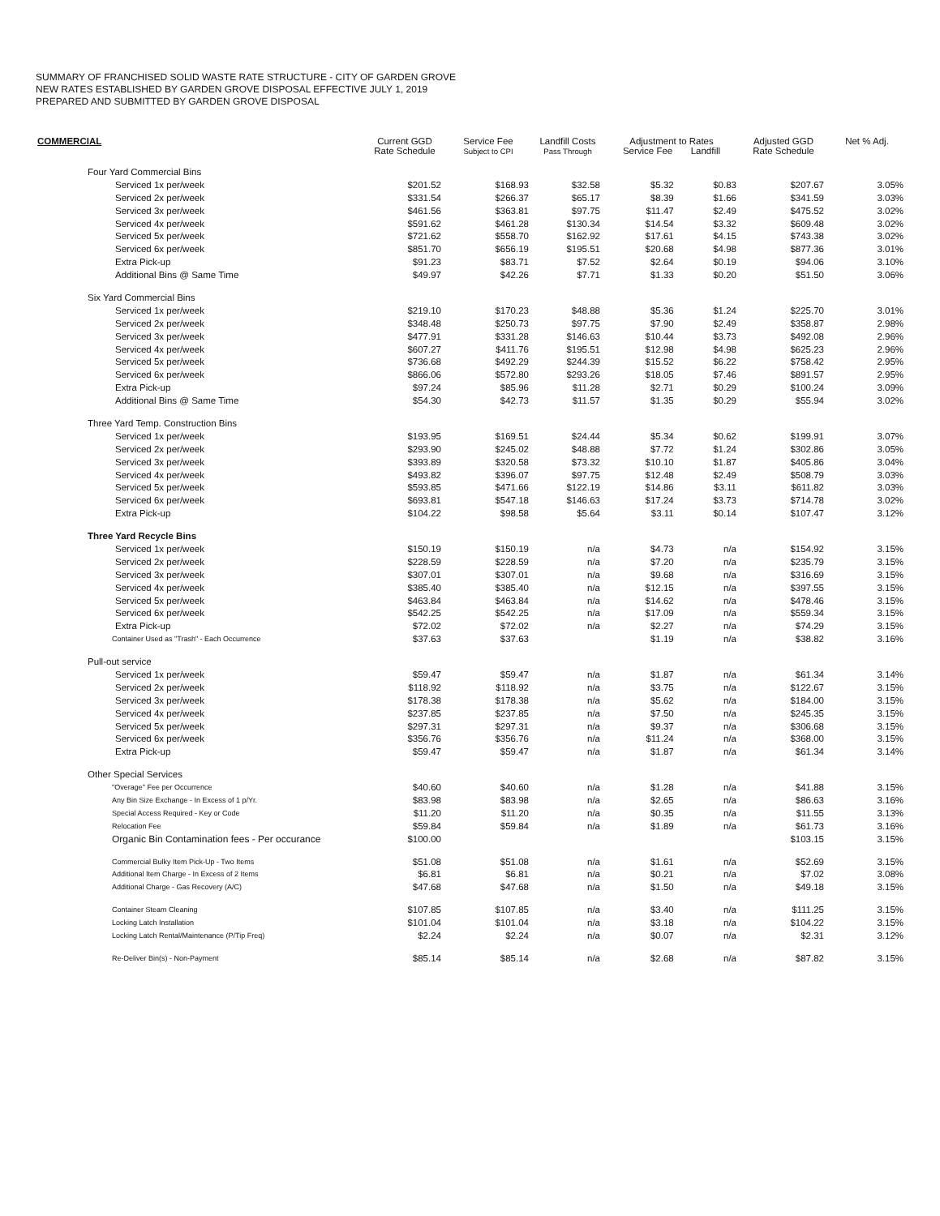SUMMARY OF FRANCHISED SOLID WASTE RATE STRUCTURE - CITY OF GARDEN GROVE
NEW RATES ESTABLISHED BY GARDEN GROVE DISPOSAL EFFECTIVE JULY 1, 2019
PREPARED AND SUBMITTED BY GARDEN GROVE DISPOSAL
| COMMERCIAL | Current GGD Rate Schedule | Service Fee Subject to CPI | Landfill Costs Pass Through | Adjustment to Rates Service Fee Landfill | | Adjusted GGD Rate Schedule | Net % Adj. |
| --- | --- | --- | --- | --- | --- | --- | --- |
| Four Yard Commercial Bins | | | | | | | |
| Serviced 1x per/week | $201.52 | $168.93 | $32.58 | $5.32 | $0.83 | $207.67 | 3.05% |
| Serviced 2x per/week | $331.54 | $266.37 | $65.17 | $8.39 | $1.66 | $341.59 | 3.03% |
| Serviced 3x per/week | $461.56 | $363.81 | $97.75 | $11.47 | $2.49 | $475.52 | 3.02% |
| Serviced 4x per/week | $591.62 | $461.28 | $130.34 | $14.54 | $3.32 | $609.48 | 3.02% |
| Serviced 5x per/week | $721.62 | $558.70 | $162.92 | $17.61 | $4.15 | $743.38 | 3.02% |
| Serviced 6x per/week | $851.70 | $656.19 | $195.51 | $20.68 | $4.98 | $877.36 | 3.01% |
| Extra Pick-up | $91.23 | $83.71 | $7.52 | $2.64 | $0.19 | $94.06 | 3.10% |
| Additional Bins @ Same Time | $49.97 | $42.26 | $7.71 | $1.33 | $0.20 | $51.50 | 3.06% |
| Six Yard Commercial Bins | | | | | | | |
| Serviced 1x per/week | $219.10 | $170.23 | $48.88 | $5.36 | $1.24 | $225.70 | 3.01% |
| Serviced 2x per/week | $348.48 | $250.73 | $97.75 | $7.90 | $2.49 | $358.87 | 2.98% |
| Serviced 3x per/week | $477.91 | $331.28 | $146.63 | $10.44 | $3.73 | $492.08 | 2.96% |
| Serviced 4x per/week | $607.27 | $411.76 | $195.51 | $12.98 | $4.98 | $625.23 | 2.96% |
| Serviced 5x per/week | $736.68 | $492.29 | $244.39 | $15.52 | $6.22 | $758.42 | 2.95% |
| Serviced 6x per/week | $866.06 | $572.80 | $293.26 | $18.05 | $7.46 | $891.57 | 2.95% |
| Extra Pick-up | $97.24 | $85.96 | $11.28 | $2.71 | $0.29 | $100.24 | 3.09% |
| Additional Bins @ Same Time | $54.30 | $42.73 | $11.57 | $1.35 | $0.29 | $55.94 | 3.02% |
| Three Yard Temp. Construction Bins | | | | | | | |
| Serviced 1x per/week | $193.95 | $169.51 | $24.44 | $5.34 | $0.62 | $199.91 | 3.07% |
| Serviced 2x per/week | $293.90 | $245.02 | $48.88 | $7.72 | $1.24 | $302.86 | 3.05% |
| Serviced 3x per/week | $393.89 | $320.58 | $73.32 | $10.10 | $1.87 | $405.86 | 3.04% |
| Serviced 4x per/week | $493.82 | $396.07 | $97.75 | $12.48 | $2.49 | $508.79 | 3.03% |
| Serviced 5x per/week | $593.85 | $471.66 | $122.19 | $14.86 | $3.11 | $611.82 | 3.03% |
| Serviced 6x per/week | $693.81 | $547.18 | $146.63 | $17.24 | $3.73 | $714.78 | 3.02% |
| Extra Pick-up | $104.22 | $98.58 | $5.64 | $3.11 | $0.14 | $107.47 | 3.12% |
| Three Yard Recycle Bins | | | | | | | |
| Serviced 1x per/week | $150.19 | $150.19 | n/a | $4.73 | n/a | $154.92 | 3.15% |
| Serviced 2x per/week | $228.59 | $228.59 | n/a | $7.20 | n/a | $235.79 | 3.15% |
| Serviced 3x per/week | $307.01 | $307.01 | n/a | $9.68 | n/a | $316.69 | 3.15% |
| Serviced 4x per/week | $385.40 | $385.40 | n/a | $12.15 | n/a | $397.55 | 3.15% |
| Serviced 5x per/week | $463.84 | $463.84 | n/a | $14.62 | n/a | $478.46 | 3.15% |
| Serviced 6x per/week | $542.25 | $542.25 | n/a | $17.09 | n/a | $559.34 | 3.15% |
| Extra Pick-up | $72.02 | $72.02 | n/a | $2.27 | n/a | $74.29 | 3.15% |
| Container Used as "Trash" - Each Occurrence | $37.63 | $37.63 | | $1.19 | n/a | $38.82 | 3.16% |
| Pull-out service | | | | | | | |
| Serviced 1x per/week | $59.47 | $59.47 | n/a | $1.87 | n/a | $61.34 | 3.14% |
| Serviced 2x per/week | $118.92 | $118.92 | n/a | $3.75 | n/a | $122.67 | 3.15% |
| Serviced 3x per/week | $178.38 | $178.38 | n/a | $5.62 | n/a | $184.00 | 3.15% |
| Serviced 4x per/week | $237.85 | $237.85 | n/a | $7.50 | n/a | $245.35 | 3.15% |
| Serviced 5x per/week | $297.31 | $297.31 | n/a | $9.37 | n/a | $306.68 | 3.15% |
| Serviced 6x per/week | $356.76 | $356.76 | n/a | $11.24 | n/a | $368.00 | 3.15% |
| Extra Pick-up | $59.47 | $59.47 | n/a | $1.87 | n/a | $61.34 | 3.14% |
| Other Special Services | | | | | | | |
| "Overage" Fee per Occurrence | $40.60 | $40.60 | n/a | $1.28 | n/a | $41.88 | 3.15% |
| Any Bin Size Exchange - In Excess of 1 p/Yr. | $83.98 | $83.98 | n/a | $2.65 | n/a | $86.63 | 3.16% |
| Special Access Required - Key or Code | $11.20 | $11.20 | n/a | $0.35 | n/a | $11.55 | 3.13% |
| Relocation Fee | $59.84 | $59.84 | n/a | $1.89 | n/a | $61.73 | 3.16% |
| Organic Bin Contamination fees - Per occurance | $100.00 | | | | | $103.15 | 3.15% |
| Commercial Bulky Item Pick-Up - Two Items | $51.08 | $51.08 | n/a | $1.61 | n/a | $52.69 | 3.15% |
| Additional Item Charge - In Excess of 2 Items | $6.81 | $6.81 | n/a | $0.21 | n/a | $7.02 | 3.08% |
| Additional Charge - Gas Recovery (A/C) | $47.68 | $47.68 | n/a | $1.50 | n/a | $49.18 | 3.15% |
| Container Steam Cleaning | $107.85 | $107.85 | n/a | $3.40 | n/a | $111.25 | 3.15% |
| Locking Latch Installation | $101.04 | $101.04 | n/a | $3.18 | n/a | $104.22 | 3.15% |
| Locking Latch Rental/Maintenance (P/Tip Freq) | $2.24 | $2.24 | n/a | $0.07 | n/a | $2.31 | 3.12% |
| Re-Deliver Bin(s) - Non-Payment | $85.14 | $85.14 | n/a | $2.68 | n/a | $87.82 | 3.15% |